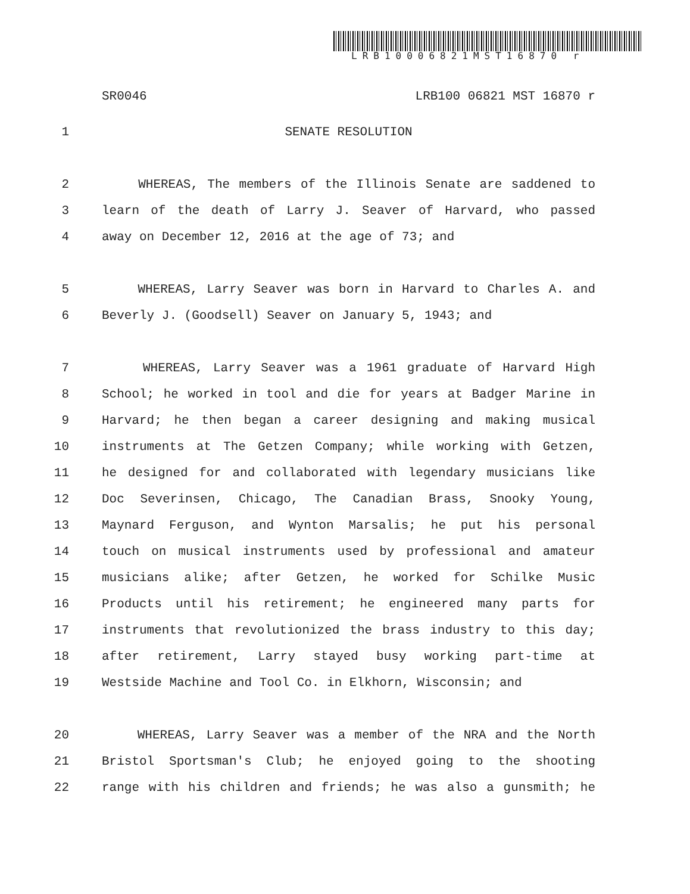LRB10006821MST16870 r
SR0046 LRB100 06821 MST 16870 r
1 SENATE RESOLUTION
2 WHEREAS, The members of the Illinois Senate are saddened to
3 learn of the death of Larry J. Seaver of Harvard, who passed
4 away on December 12, 2016 at the age of 73; and
5 WHEREAS, Larry Seaver was born in Harvard to Charles A. and
6 Beverly J. (Goodsell) Seaver on January 5, 1943; and
7 WHEREAS, Larry Seaver was a 1961 graduate of Harvard High
8 School; he worked in tool and die for years at Badger Marine in
9 Harvard; he then began a career designing and making musical
10 instruments at The Getzen Company; while working with Getzen,
11 he designed for and collaborated with legendary musicians like
12 Doc Severinsen, Chicago, The Canadian Brass, Snooky Young,
13 Maynard Ferguson, and Wynton Marsalis; he put his personal
14 touch on musical instruments used by professional and amateur
15 musicians alike; after Getzen, he worked for Schilke Music
16 Products until his retirement; he engineered many parts for
17 instruments that revolutionized the brass industry to this day;
18 after retirement, Larry stayed busy working part-time at
19 Westside Machine and Tool Co. in Elkhorn, Wisconsin; and
20 WHEREAS, Larry Seaver was a member of the NRA and the North
21 Bristol Sportsman's Club; he enjoyed going to the shooting
22 range with his children and friends; he was also a gunsmith; he